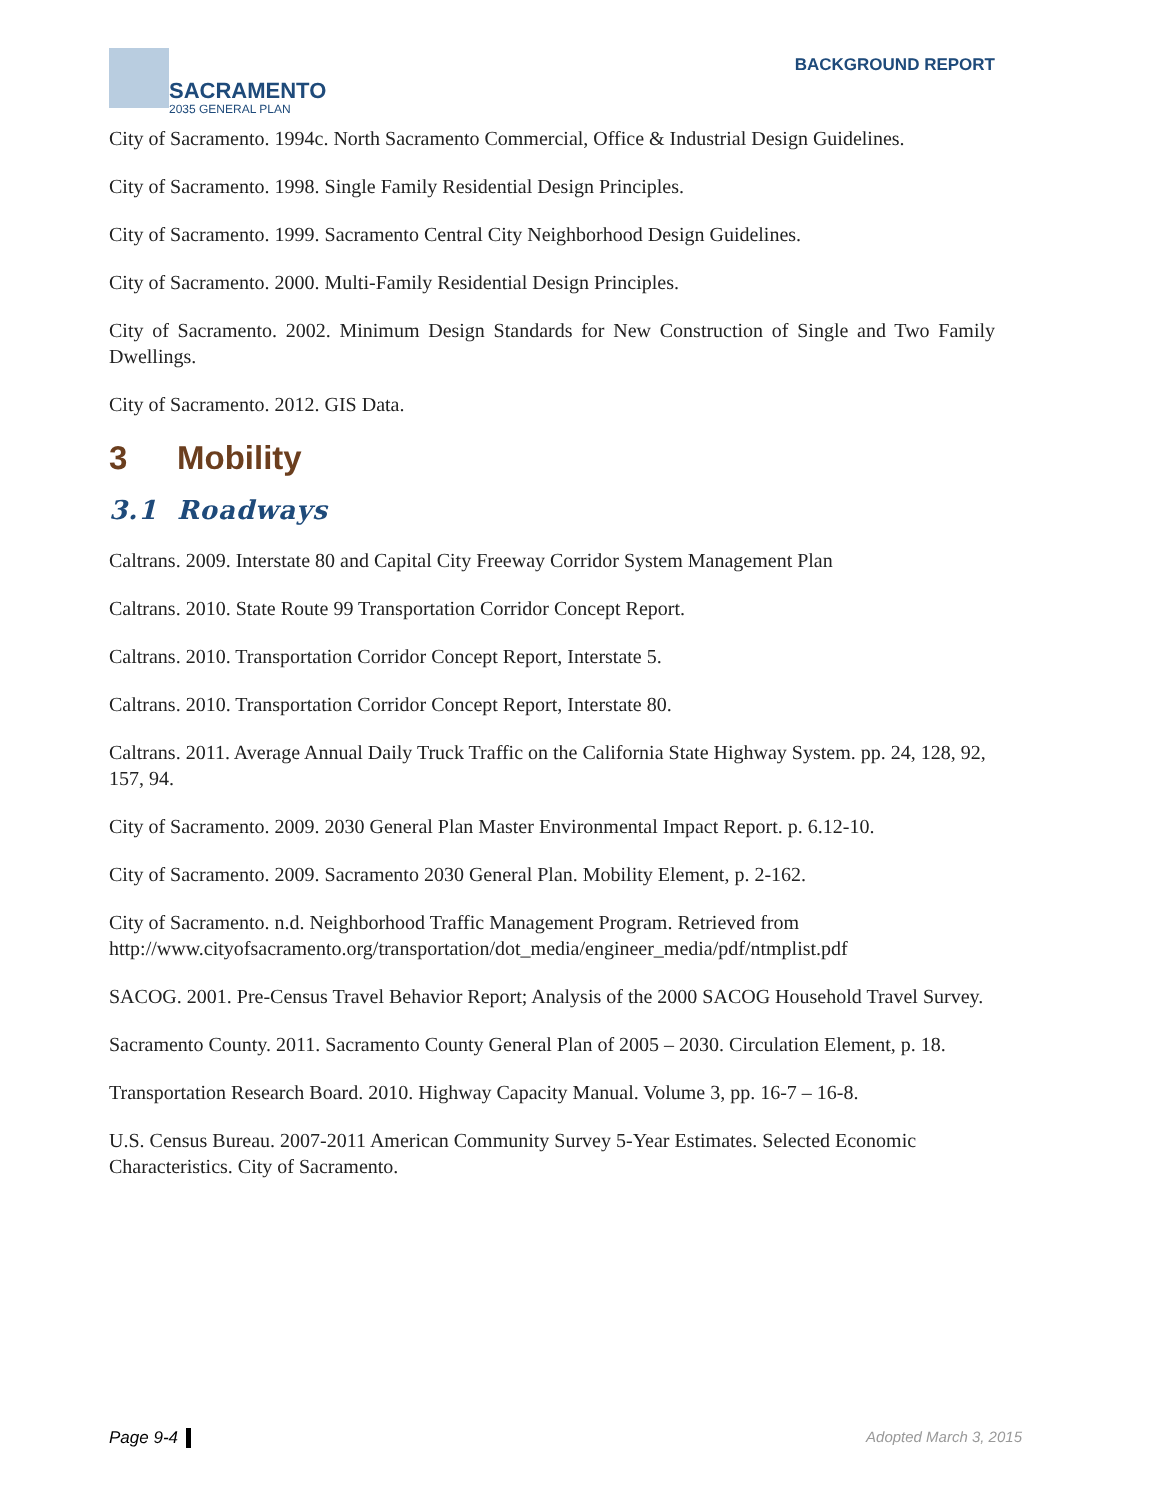SACRAMENTO
2035 GENERAL PLAN
BACKGROUND REPORT
City of Sacramento. 1994c. North Sacramento Commercial, Office & Industrial Design Guidelines.
City of Sacramento. 1998. Single Family Residential Design Principles.
City of Sacramento. 1999. Sacramento Central City Neighborhood Design Guidelines.
City of Sacramento. 2000. Multi-Family Residential Design Principles.
City of Sacramento. 2002. Minimum Design Standards for New Construction of Single and Two Family Dwellings.
City of Sacramento. 2012. GIS Data.
3 Mobility
3.1 Roadways
Caltrans. 2009. Interstate 80 and Capital City Freeway Corridor System Management Plan
Caltrans. 2010. State Route 99 Transportation Corridor Concept Report.
Caltrans. 2010. Transportation Corridor Concept Report, Interstate 5.
Caltrans. 2010. Transportation Corridor Concept Report, Interstate 80.
Caltrans. 2011. Average Annual Daily Truck Traffic on the California State Highway System. pp. 24, 128, 92, 157, 94.
City of Sacramento. 2009. 2030 General Plan Master Environmental Impact Report. p. 6.12-10.
City of Sacramento. 2009. Sacramento 2030 General Plan. Mobility Element, p. 2-162.
City of Sacramento. n.d. Neighborhood Traffic Management Program. Retrieved from http://www.cityofsacramento.org/transportation/dot_media/engineer_media/pdf/ntmplist.pdf
SACOG. 2001. Pre-Census Travel Behavior Report; Analysis of the 2000 SACOG Household Travel Survey.
Sacramento County. 2011. Sacramento County General Plan of 2005 – 2030. Circulation Element, p. 18.
Transportation Research Board. 2010. Highway Capacity Manual. Volume 3, pp. 16-7 – 16-8.
U.S. Census Bureau. 2007-2011 American Community Survey 5-Year Estimates. Selected Economic Characteristics. City of Sacramento.
Page 9-4 Adopted March 3, 2015